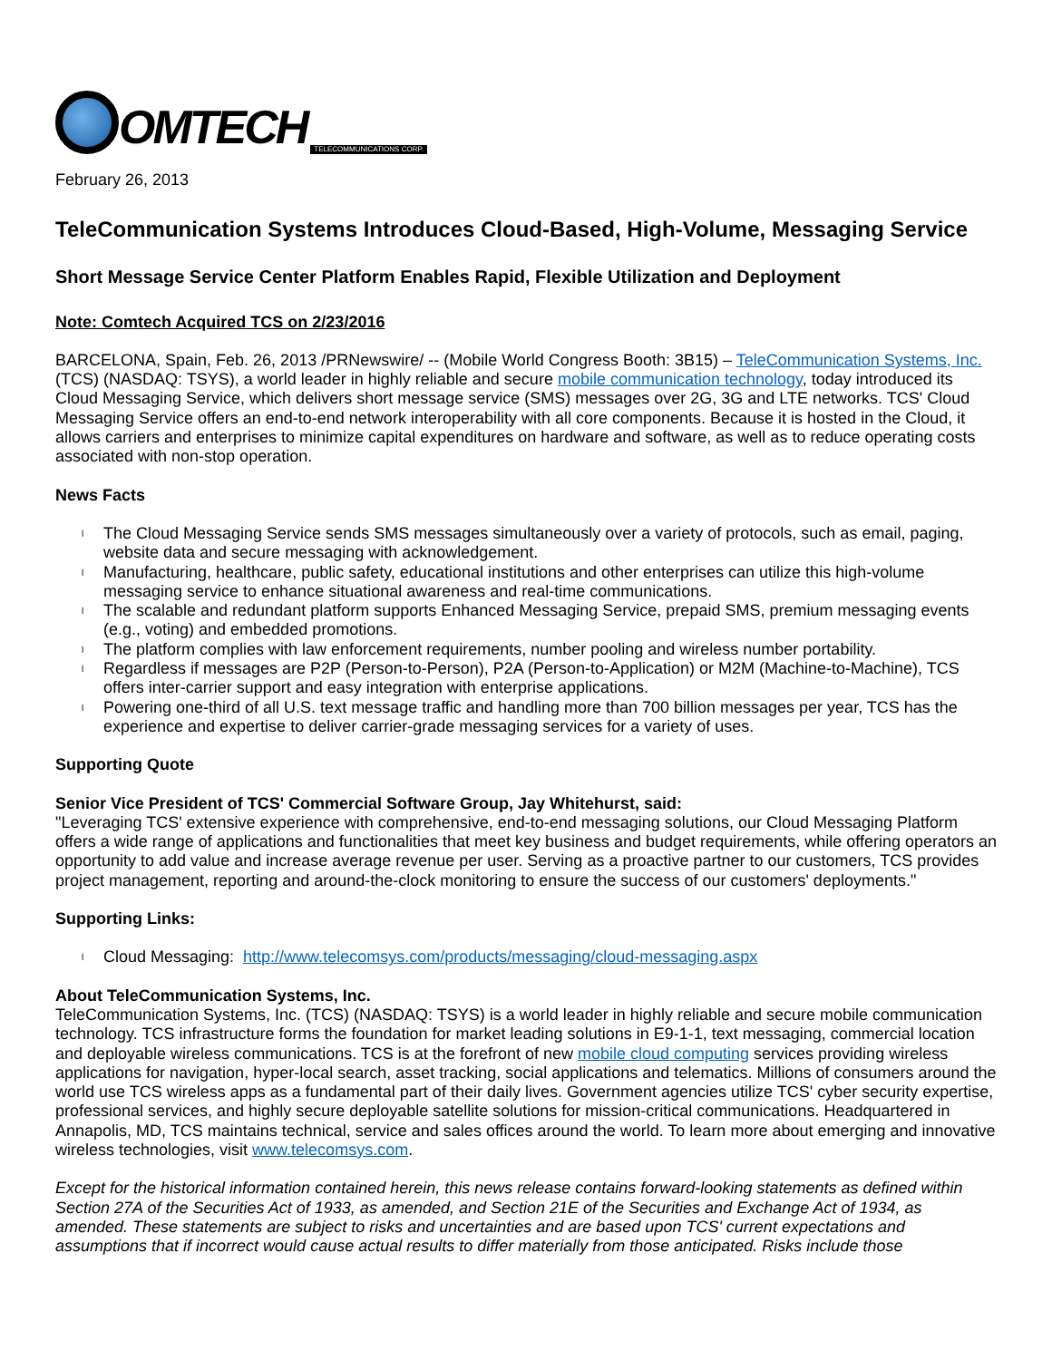OMTECH TELECOMMUNICATIONS CORP.
February 26, 2013
TeleCommunication Systems Introduces Cloud-Based, High-Volume, Messaging Service
Short Message Service Center Platform Enables Rapid, Flexible Utilization and Deployment
Note: Comtech Acquired TCS on 2/23/2016
BARCELONA, Spain, Feb. 26, 2013 /PRNewswire/ -- (Mobile World Congress Booth: 3B15) – TeleCommunication Systems, Inc. (TCS) (NASDAQ: TSYS), a world leader in highly reliable and secure mobile communication technology, today introduced its Cloud Messaging Service, which delivers short message service (SMS) messages over 2G, 3G and LTE networks. TCS' Cloud Messaging Service offers an end-to-end network interoperability with all core components. Because it is hosted in the Cloud, it allows carriers and enterprises to minimize capital expenditures on hardware and software, as well as to reduce operating costs associated with non-stop operation.
News Facts
l The Cloud Messaging Service sends SMS messages simultaneously over a variety of protocols, such as email, paging, website data and secure messaging with acknowledgement.
l Manufacturing, healthcare, public safety, educational institutions and other enterprises can utilize this high-volume messaging service to enhance situational awareness and real-time communications.
l The scalable and redundant platform supports Enhanced Messaging Service, prepaid SMS, premium messaging events (e.g., voting) and embedded promotions.
l The platform complies with law enforcement requirements, number pooling and wireless number portability.
l Regardless if messages are P2P (Person-to-Person), P2A (Person-to-Application) or M2M (Machine-to-Machine), TCS offers inter-carrier support and easy integration with enterprise applications.
l Powering one-third of all U.S. text message traffic and handling more than 700 billion messages per year, TCS has the experience and expertise to deliver carrier-grade messaging services for a variety of uses.
Supporting Quote
Senior Vice President of TCS' Commercial Software Group, Jay Whitehurst, said:
"Leveraging TCS' extensive experience with comprehensive, end-to-end messaging solutions, our Cloud Messaging Platform offers a wide range of applications and functionalities that meet key business and budget requirements, while offering operators an opportunity to add value and increase average revenue per user. Serving as a proactive partner to our customers, TCS provides project management, reporting and around-the-clock monitoring to ensure the success of our customers' deployments."
Supporting Links:
l Cloud Messaging: http://www.telecomsys.com/products/messaging/cloud-messaging.aspx
About TeleCommunication Systems, Inc.
TeleCommunication Systems, Inc. (TCS) (NASDAQ: TSYS) is a world leader in highly reliable and secure mobile communication technology. TCS infrastructure forms the foundation for market leading solutions in E9-1-1, text messaging, commercial location and deployable wireless communications. TCS is at the forefront of new mobile cloud computing services providing wireless applications for navigation, hyper-local search, asset tracking, social applications and telematics. Millions of consumers around the world use TCS wireless apps as a fundamental part of their daily lives. Government agencies utilize TCS' cyber security expertise, professional services, and highly secure deployable satellite solutions for mission-critical communications. Headquartered in Annapolis, MD, TCS maintains technical, service and sales offices around the world. To learn more about emerging and innovative wireless technologies, visit www.telecomsys.com.
Except for the historical information contained herein, this news release contains forward-looking statements as defined within Section 27A of the Securities Act of 1933, as amended, and Section 21E of the Securities and Exchange Act of 1934, as amended. These statements are subject to risks and uncertainties and are based upon TCS' current expectations and assumptions that if incorrect would cause actual results to differ materially from those anticipated. Risks include those